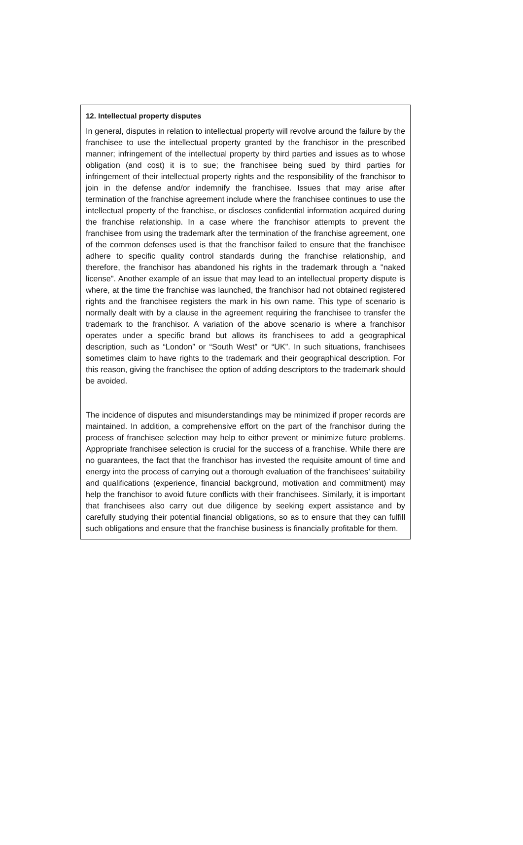12. Intellectual property disputes
In general, disputes in relation to intellectual property will revolve around the failure by the franchisee to use the intellectual property granted by the franchisor in the prescribed manner; infringement of the intellectual property by third parties and issues as to whose obligation (and cost) it is to sue; the franchisee being sued by third parties for infringement of their intellectual property rights and the responsibility of the franchisor to join in the defense and/or indemnify the franchisee. Issues that may arise after termination of the franchise agreement include where the franchisee continues to use the intellectual property of the franchise, or discloses confidential information acquired during the franchise relationship. In a case where the franchisor attempts to prevent the franchisee from using the trademark after the termination of the franchise agreement, one of the common defenses used is that the franchisor failed to ensure that the franchisee adhere to specific quality control standards during the franchise relationship, and therefore, the franchisor has abandoned his rights in the trademark through a "naked license". Another example of an issue that may lead to an intellectual property dispute is where, at the time the franchise was launched, the franchisor had not obtained registered rights and the franchisee registers the mark in his own name. This type of scenario is normally dealt with by a clause in the agreement requiring the franchisee to transfer the trademark to the franchisor. A variation of the above scenario is where a franchisor operates under a specific brand but allows its franchisees to add a geographical description, such as “London” or “South West” or “UK”. In such situations, franchisees sometimes claim to have rights to the trademark and their geographical description. For this reason, giving the franchisee the option of adding descriptors to the trademark should be avoided.
The incidence of disputes and misunderstandings may be minimized if proper records are maintained. In addition, a comprehensive effort on the part of the franchisor during the process of franchisee selection may help to either prevent or minimize future problems. Appropriate franchisee selection is crucial for the success of a franchise. While there are no guarantees, the fact that the franchisor has invested the requisite amount of time and energy into the process of carrying out a thorough evaluation of the franchisees’ suitability and qualifications (experience, financial background, motivation and commitment) may help the franchisor to avoid future conflicts with their franchisees. Similarly, it is important that franchisees also carry out due diligence by seeking expert assistance and by carefully studying their potential financial obligations, so as to ensure that they can fulfill such obligations and ensure that the franchise business is financially profitable for them.